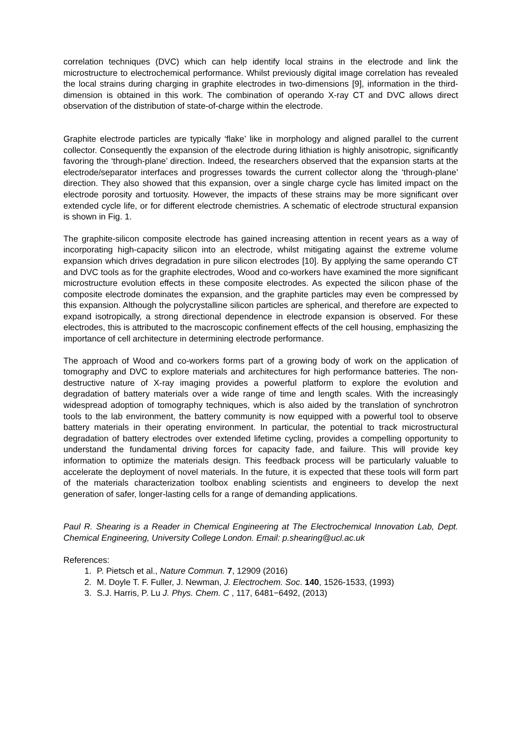correlation techniques (DVC) which can help identify local strains in the electrode and link the microstructure to electrochemical performance. Whilst previously digital image correlation has revealed the local strains during charging in graphite electrodes in two-dimensions [9], information in the third-dimension is obtained in this work. The combination of operando X-ray CT and DVC allows direct observation of the distribution of state-of-charge within the electrode.
Graphite electrode particles are typically ‘flake’ like in morphology and aligned parallel to the current collector. Consequently the expansion of the electrode during lithiation is highly anisotropic, significantly favoring the ‘through-plane’ direction. Indeed, the researchers observed that the expansion starts at the electrode/separator interfaces and progresses towards the current collector along the ‘through-plane’ direction. They also showed that this expansion, over a single charge cycle has limited impact on the electrode porosity and tortuosity. However, the impacts of these strains may be more significant over extended cycle life, or for different electrode chemistries. A schematic of electrode structural expansion is shown in Fig. 1.
The graphite-silicon composite electrode has gained increasing attention in recent years as a way of incorporating high-capacity silicon into an electrode, whilst mitigating against the extreme volume expansion which drives degradation in pure silicon electrodes [10]. By applying the same operando CT and DVC tools as for the graphite electrodes, Wood and co-workers have examined the more significant microstructure evolution effects in these composite electrodes. As expected the silicon phase of the composite electrode dominates the expansion, and the graphite particles may even be compressed by this expansion. Although the polycrystalline silicon particles are spherical, and therefore are expected to expand isotropically, a strong directional dependence in electrode expansion is observed. For these electrodes, this is attributed to the macroscopic confinement effects of the cell housing, emphasizing the importance of cell architecture in determining electrode performance.
The approach of Wood and co-workers forms part of a growing body of work on the application of tomography and DVC to explore materials and architectures for high performance batteries. The non-destructive nature of X-ray imaging provides a powerful platform to explore the evolution and degradation of battery materials over a wide range of time and length scales. With the increasingly widespread adoption of tomography techniques, which is also aided by the translation of synchrotron tools to the lab environment, the battery community is now equipped with a powerful tool to observe battery materials in their operating environment. In particular, the potential to track microstructural degradation of battery electrodes over extended lifetime cycling, provides a compelling opportunity to understand the fundamental driving forces for capacity fade, and failure. This will provide key information to optimize the materials design. This feedback process will be particularly valuable to accelerate the deployment of novel materials. In the future, it is expected that these tools will form part of the materials characterization toolbox enabling scientists and engineers to develop the next generation of safer, longer-lasting cells for a range of demanding applications.
Paul R. Shearing is a Reader in Chemical Engineering at The Electrochemical Innovation Lab, Dept. Chemical Engineering, University College London. Email: p.shearing@ucl.ac.uk
References:
1. P. Pietsch et al., Nature Commun. 7, 12909 (2016)
2. M. Doyle T. F. Fuller, J. Newman, J. Electrochem. Soc. 140, 1526-1533, (1993)
3. S.J. Harris, P. Lu J. Phys. Chem. C , 117, 6481−6492, (2013)